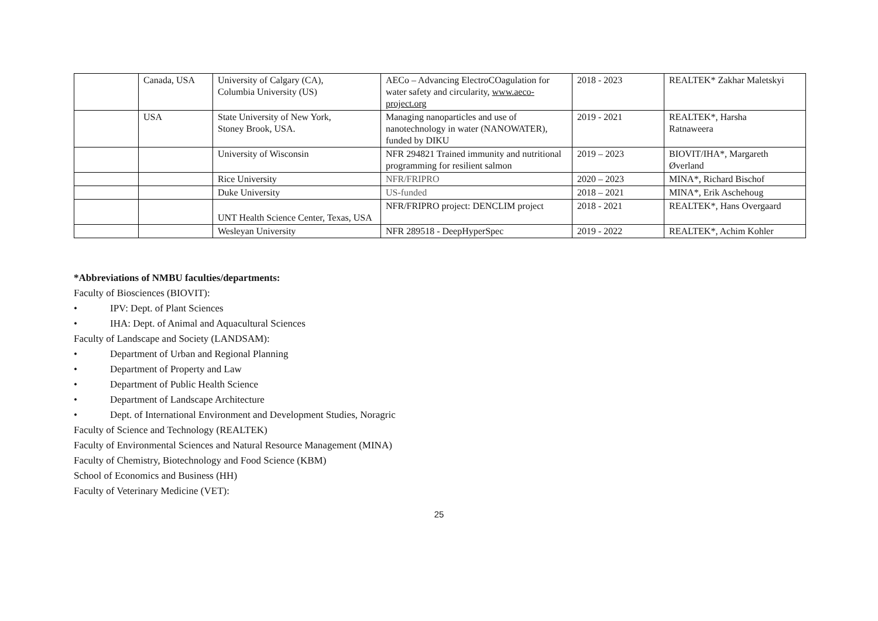| | Canada, USA | University of Calgary (CA), Columbia University (US) | AECo – Advancing ElectroCOagulation for water safety and circularity, www.aeco-project.org | 2018 - 2023 | REALTEK* Zakhar Maletskyi |
| | USA | State University of New York, Stoney Brook, USA. | Managing nanoparticles and use of nanotechnology in water (NANOWATER), funded by DIKU | 2019 - 2021 | REALTEK*, Harsha Ratnaweera |
| | | University of Wisconsin | NFR 294821 Trained immunity and nutritional programming for resilient salmon | 2019 – 2023 | BIOVIT/IHA*, Margareth Øverland |
| | | Rice University | NFR/FRIPRO | 2020 – 2023 | MINA*, Richard Bischof |
| | | Duke University | US-funded | 2018 – 2021 | MINA*, Erik Aschehoug |
| | | UNT Health Science Center, Texas, USA | NFR/FRIPRO project: DENCLIM project | 2018 - 2021 | REALTEK*, Hans Overgaard |
| | | Wesleyan University | NFR 289518 - DeepHyperSpec | 2019 - 2022 | REALTEK*, Achim Kohler |
*Abbreviations of NMBU faculties/departments:
Faculty of Biosciences (BIOVIT):
• IPV: Dept. of Plant Sciences
• IHA: Dept. of Animal and Aquacultural Sciences
Faculty of Landscape and Society (LANDSAM):
• Department of Urban and Regional Planning
• Department of Property and Law
• Department of Public Health Science
• Department of Landscape Architecture
• Dept. of International Environment and Development Studies, Noragric
Faculty of Science and Technology (REALTEK)
Faculty of Environmental Sciences and Natural Resource Management (MINA)
Faculty of Chemistry, Biotechnology and Food Science (KBM)
School of Economics and Business (HH)
Faculty of Veterinary Medicine (VET):
25